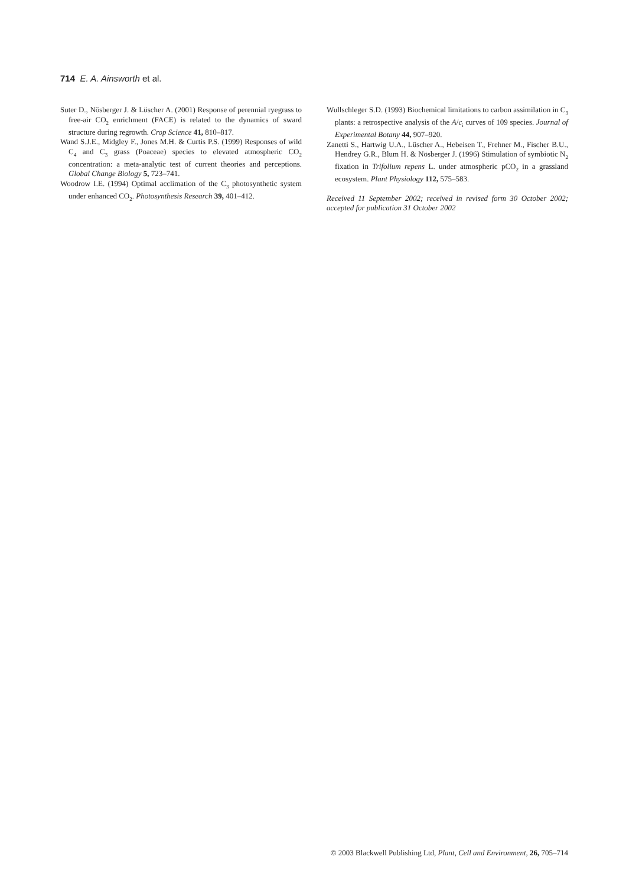714 E. A. Ainsworth et al.
Suter D., Nösberger J. & Lüscher A. (2001) Response of perennial ryegrass to free-air CO<sub>2</sub> enrichment (FACE) is related to the dynamics of sward structure during regrowth. Crop Science 41, 810–817.
Wand S.J.E., Midgley F., Jones M.H. & Curtis P.S. (1999) Responses of wild C<sub>4</sub> and C<sub>3</sub> grass (Poaceae) species to elevated atmospheric CO<sub>2</sub> concentration: a meta-analytic test of current theories and perceptions. Global Change Biology 5, 723–741.
Woodrow I.E. (1994) Optimal acclimation of the C<sub>3</sub> photosynthetic system under enhanced CO<sub>2</sub>. Photosynthesis Research 39, 401–412.
Wullschleger S.D. (1993) Biochemical limitations to carbon assimilation in C<sub>3</sub> plants: a retrospective analysis of the A/c<sub>i</sub> curves of 109 species. Journal of Experimental Botany 44, 907–920.
Zanetti S., Hartwig U.A., Lüscher A., Hebeisen T., Frehner M., Fischer B.U., Hendrey G.R., Blum H. & Nösberger J. (1996) Stimulation of symbiotic N<sub>2</sub> fixation in Trifolium repens L. under atmospheric pCO<sub>2</sub> in a grassland ecosystem. Plant Physiology 112, 575–583.
Received 11 September 2002; received in revised form 30 October 2002; accepted for publication 31 October 2002
© 2003 Blackwell Publishing Ltd, Plant, Cell and Environment, 26, 705–714